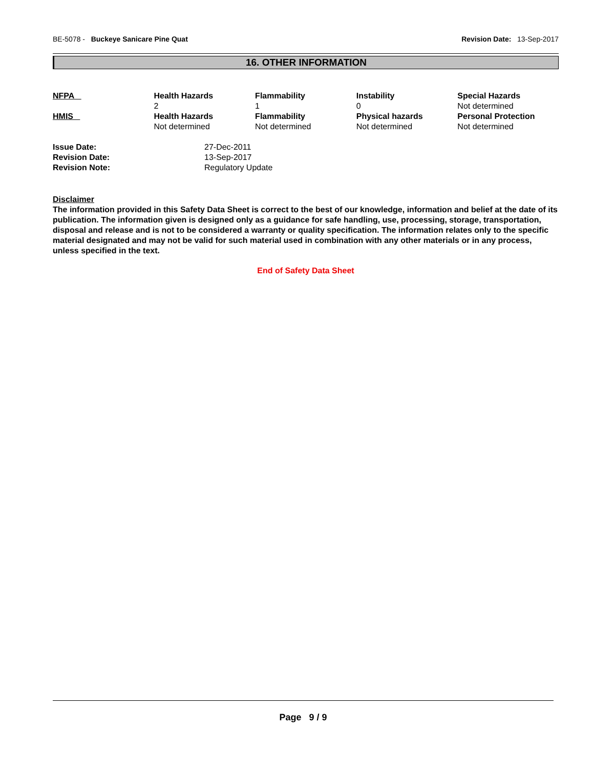BE-5078 - Buckeye Sanicare Pine Quat Revision Date: 13-Sep-2017
16. OTHER INFORMATION
| NFPA | Health Hazards 2 | Flammability 1 | Instability 0 | Special Hazards Not determined |
| HMIS | Health Hazards Not determined | Flammability Not determined | Physical hazards Not determined | Personal Protection Not determined |
| Issue Date: | 27-Dec-2011 |
| Revision Date: | 13-Sep-2017 |
| Revision Note: | Regulatory Update |
Disclaimer
The information provided in this Safety Data Sheet is correct to the best of our knowledge, information and belief at the date of its publication. The information given is designed only as a guidance for safe handling, use, processing, storage, transportation, disposal and release and is not to be considered a warranty or quality specification. The information relates only to the specific material designated and may not be valid for such material used in combination with any other materials or in any process, unless specified in the text.
End of Safety Data Sheet
Page 9 / 9